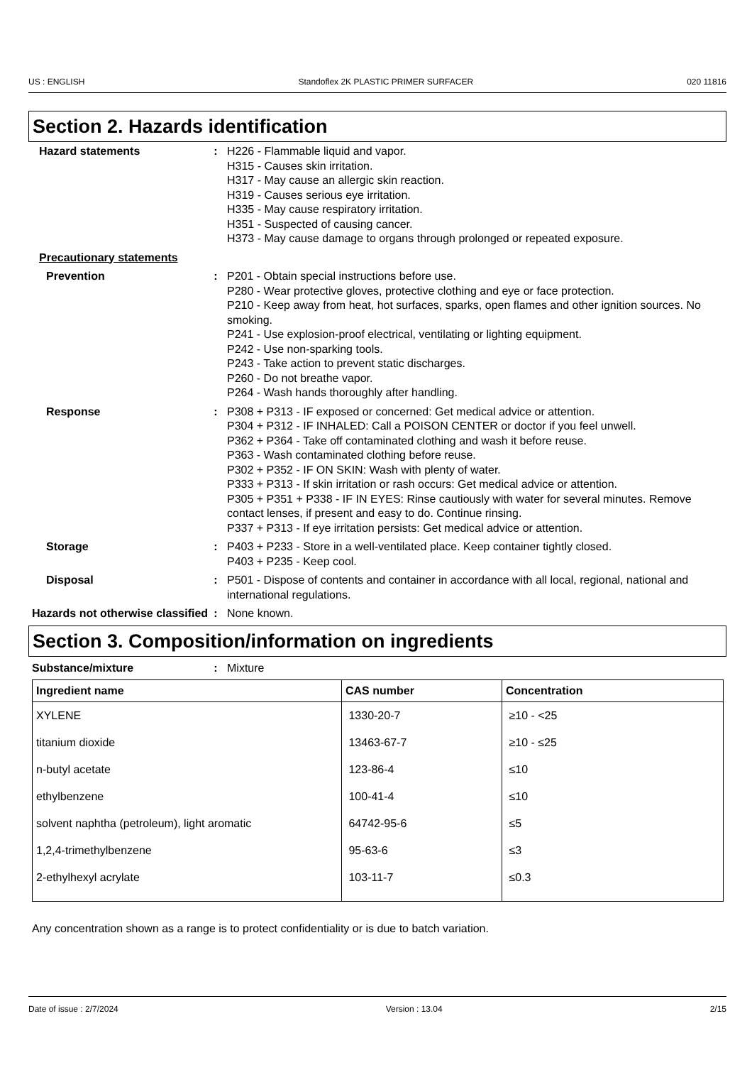US : ENGLISH Standoflex 2K PLASTIC PRIMER SURFACER 020 11816
Section 2. Hazards identification
Hazard statements : H226 - Flammable liquid and vapor.
H315 - Causes skin irritation.
H317 - May cause an allergic skin reaction.
H319 - Causes serious eye irritation.
H335 - May cause respiratory irritation.
H351 - Suspected of causing cancer.
H373 - May cause damage to organs through prolonged or repeated exposure.
Precautionary statements
Prevention : P201 - Obtain special instructions before use.
P280 - Wear protective gloves, protective clothing and eye or face protection.
P210 - Keep away from heat, hot surfaces, sparks, open flames and other ignition sources. No smoking.
P241 - Use explosion-proof electrical, ventilating or lighting equipment.
P242 - Use non-sparking tools.
P243 - Take action to prevent static discharges.
P260 - Do not breathe vapor.
P264 - Wash hands thoroughly after handling.
Response : P308 + P313 - IF exposed or concerned: Get medical advice or attention.
P304 + P312 - IF INHALED: Call a POISON CENTER or doctor if you feel unwell.
P362 + P364 - Take off contaminated clothing and wash it before reuse.
P363 - Wash contaminated clothing before reuse.
P302 + P352 - IF ON SKIN: Wash with plenty of water.
P333 + P313 - If skin irritation or rash occurs: Get medical advice or attention.
P305 + P351 + P338 - IF IN EYES: Rinse cautiously with water for several minutes. Remove contact lenses, if present and easy to do. Continue rinsing.
P337 + P313 - If eye irritation persists: Get medical advice or attention.
Storage : P403 + P233 - Store in a well-ventilated place. Keep container tightly closed.
P403 + P235 - Keep cool.
Disposal : P501 - Dispose of contents and container in accordance with all local, regional, national and international regulations.
Hazards not otherwise classified
: None known.
Section 3. Composition/information on ingredients
Substance/mixture : Mixture
| Ingredient name | CAS number | Concentration |
| --- | --- | --- |
| XYLENE | 1330-20-7 | ≥10 - <25 |
| titanium dioxide | 13463-67-7 | ≥10 - ≤25 |
| n-butyl acetate | 123-86-4 | ≤10 |
| ethylbenzene | 100-41-4 | ≤10 |
| solvent naphtha (petroleum), light aromatic | 64742-95-6 | ≤5 |
| 1,2,4-trimethylbenzene | 95-63-6 | ≤3 |
| 2-ethylhexyl acrylate | 103-11-7 | ≤0.3 |
Any concentration shown as a range is to protect confidentiality or is due to batch variation.
Date of issue : 2/7/2024 Version : 13.04 2/15